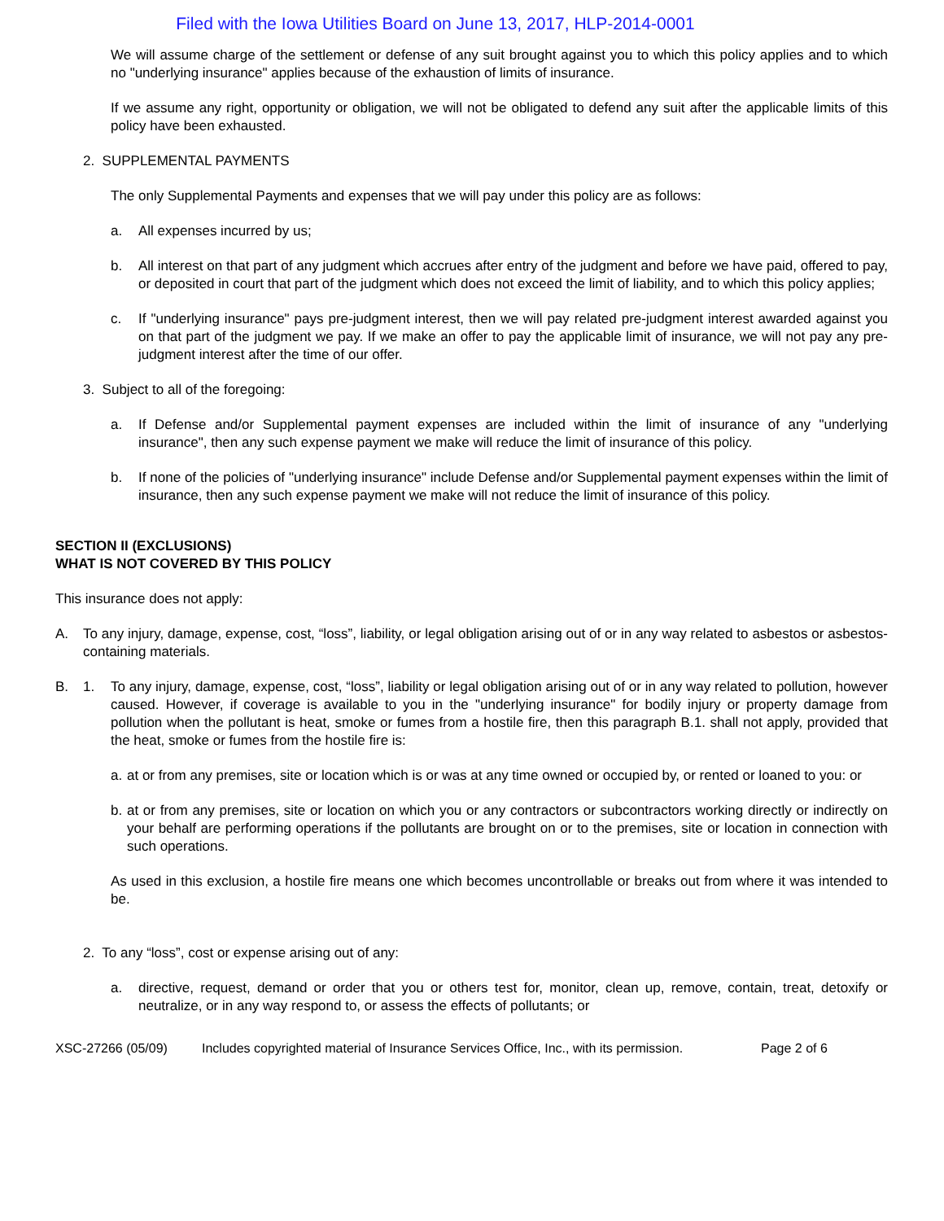Filed with the Iowa Utilities Board on June 13, 2017, HLP-2014-0001
We will assume charge of the settlement or defense of any suit brought against you to which this policy applies and to which no "underlying insurance" applies because of the exhaustion of limits of insurance.
If we assume any right, opportunity or obligation, we will not be obligated to defend any suit after the applicable limits of this policy have been exhausted.
2. SUPPLEMENTAL PAYMENTS
The only Supplemental Payments and expenses that we will pay under this policy are as follows:
a. All expenses incurred by us;
b. All interest on that part of any judgment which accrues after entry of the judgment and before we have paid, offered to pay, or deposited in court that part of the judgment which does not exceed the limit of liability, and to which this policy applies;
c. If "underlying insurance" pays pre-judgment interest, then we will pay related pre-judgment interest awarded against you on that part of the judgment we pay. If we make an offer to pay the applicable limit of insurance, we will not pay any pre-judgment interest after the time of our offer.
3. Subject to all of the foregoing:
a. If Defense and/or Supplemental payment expenses are included within the limit of insurance of any "underlying insurance", then any such expense payment we make will reduce the limit of insurance of this policy.
b. If none of the policies of "underlying insurance" include Defense and/or Supplemental payment expenses within the limit of insurance, then any such expense payment we make will not reduce the limit of insurance of this policy.
SECTION II (EXCLUSIONS)
WHAT IS NOT COVERED BY THIS POLICY
This insurance does not apply:
A. To any injury, damage, expense, cost, “loss”, liability, or legal obligation arising out of or in any way related to asbestos or asbestos-containing materials.
B. 1. To any injury, damage, expense, cost, “loss”, liability or legal obligation arising out of or in any way related to pollution, however caused. However, if coverage is available to you in the "underlying insurance" for bodily injury or property damage from pollution when the pollutant is heat, smoke or fumes from a hostile fire, then this paragraph B.1. shall not apply, provided that the heat, smoke or fumes from the hostile fire is:
a. at or from any premises, site or location which is or was at any time owned or occupied by, or rented or loaned to you: or
b. at or from any premises, site or location on which you or any contractors or subcontractors working directly or indirectly on your behalf are performing operations if the pollutants are brought on or to the premises, site or location in connection with such operations.
As used in this exclusion, a hostile fire means one which becomes uncontrollable or breaks out from where it was intended to be.
2. To any “loss”, cost or expense arising out of any:
a. directive, request, demand or order that you or others test for, monitor, clean up, remove, contain, treat, detoxify or neutralize, or in any way respond to, or assess the effects of pollutants; or
XSC-27266 (05/09) Includes copyrighted material of Insurance Services Office, Inc., with its permission. Page 2 of 6